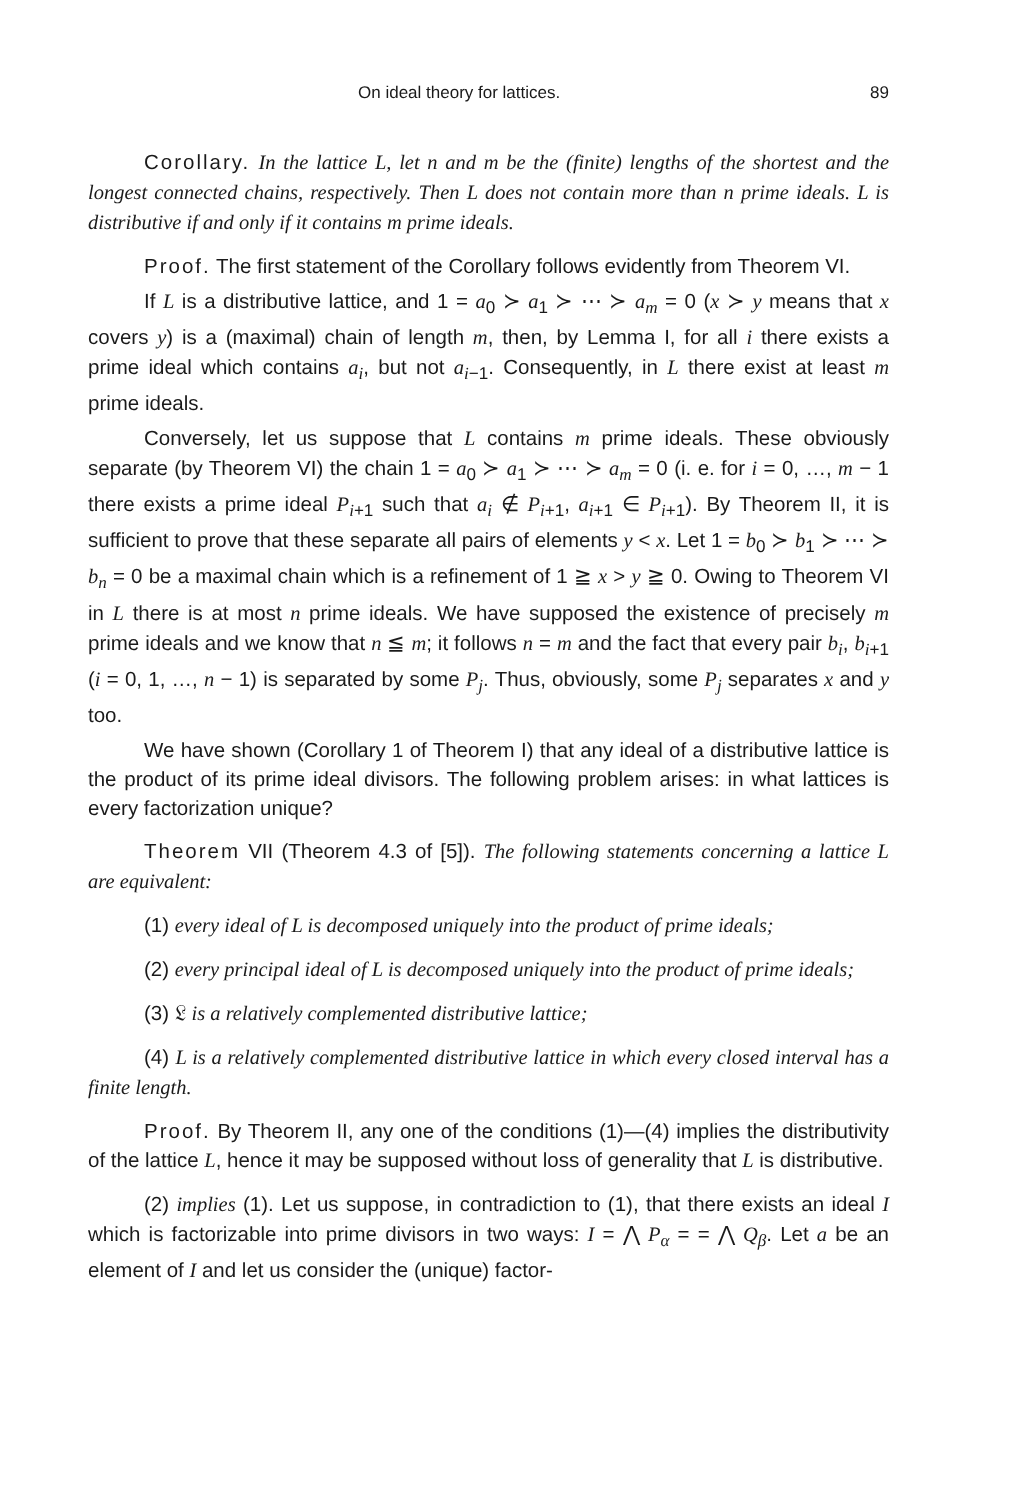On ideal theory for lattices. 89
Corollary. In the lattice L, let n and m be the (finite) lengths of the shortest and the longest connected chains, respectively. Then L does not contain more than n prime ideals. L is distributive if and only if it contains m prime ideals.
Proof. The first statement of the Corollary follows evidently from Theorem VI.
If L is a distributive lattice, and 1 = a<sub>0</sub> ≻ a<sub>1</sub> ≻ ⋯ ≻ a<sub>m</sub> = 0 (x ≻ y means that x covers y) is a (maximal) chain of length m, then, by Lemma I, for all i there exists a prime ideal which contains a<sub>i</sub>, but not a<sub>i−1</sub>. Consequently, in L there exist at least m prime ideals.
Conversely, let us suppose that L contains m prime ideals. These obviously separate (by Theorem VI) the chain 1 = a<sub>0</sub> ≻ a<sub>1</sub> ≻ ⋯ ≻ a<sub>m</sub> = 0 (i. e. for i = 0, …, m − 1 there exists a prime ideal P<sub>i+1</sub> such that a<sub>i</sub> ∉ P<sub>i+1</sub>, a<sub>i+1</sub> ∈ P<sub>i+1</sub>). By Theorem II, it is sufficient to prove that these separate all pairs of elements y < x. Let 1 = b<sub>0</sub> ≻ b<sub>1</sub> ≻ ⋯ ≻ b<sub>n</sub> = 0 be a maximal chain which is a refinement of 1 ≧ x > y ≧ 0. Owing to Theorem VI in L there is at most n prime ideals. We have supposed the existence of precisely m prime ideals and we know that n ≦ m; it follows n = m and the fact that every pair b<sub>i</sub>, b<sub>i+1</sub> (i = 0, 1, …, n − 1) is separated by some P<sub>j</sub>. Thus, obviously, some P<sub>j</sub> separates x and y too.
We have shown (Corollary 1 of Theorem I) that any ideal of a distributive lattice is the product of its prime ideal divisors. The following problem arises: in what lattices is every factorization unique?
Theorem VII (Theorem 4.3 of [5]). The following statements concerning a lattice L are equivalent:
(1) every ideal of L is decomposed uniquely into the product of prime ideals;
(2) every principal ideal of L is decomposed uniquely into the product of prime ideals;
(3) 𝔏 is a relatively complemented distributive lattice;
(4) L is a relatively complemented distributive lattice in which every closed interval has a finite length.
Proof. By Theorem II, any one of the conditions (1)—(4) implies the distributivity of the lattice L, hence it may be supposed without loss of generality that L is distributive.
(2) implies (1). Let us suppose, in contradiction to (1), that there exists an ideal I which is factorizable into prime divisors in two ways: I = ⋀ P<sub>α</sub> = = ⋀ Q<sub>β</sub>. Let a be an element of I and let us consider the (unique) factor-